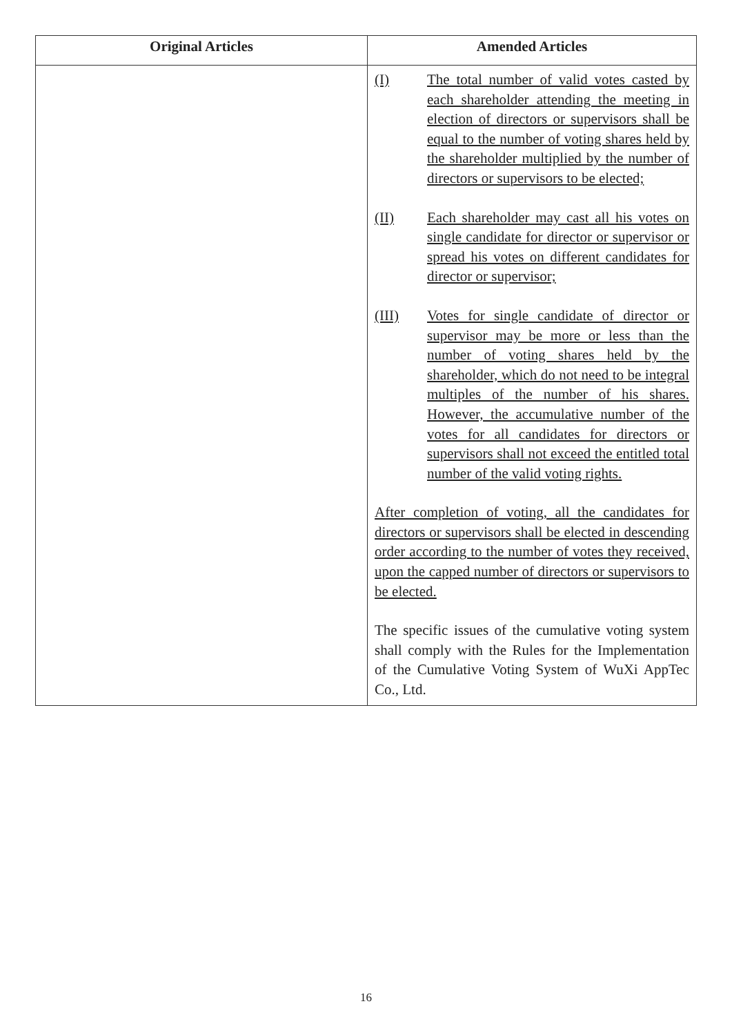| Original Articles | Amended Articles |
| --- | --- |
| | (I) The total number of valid votes casted by each shareholder attending the meeting in election of directors or supervisors shall be equal to the number of voting shares held by the shareholder multiplied by the number of directors or supervisors to be elected; (II) Each shareholder may cast all his votes on single candidate for director or supervisor or spread his votes on different candidates for director or supervisor; (III) Votes for single candidate of director or supervisor may be more or less than the number of voting shares held by the shareholder, which do not need to be integral multiples of the number of his shares. However, the accumulative number of the votes for all candidates for directors or supervisors shall not exceed the entitled total number of the valid voting rights. After completion of voting, all the candidates for directors or supervisors shall be elected in descending order according to the number of votes they received, upon the capped number of directors or supervisors to be elected. The specific issues of the cumulative voting system shall comply with the Rules for the Implementation of the Cumulative Voting System of WuXi AppTec Co., Ltd. |
16